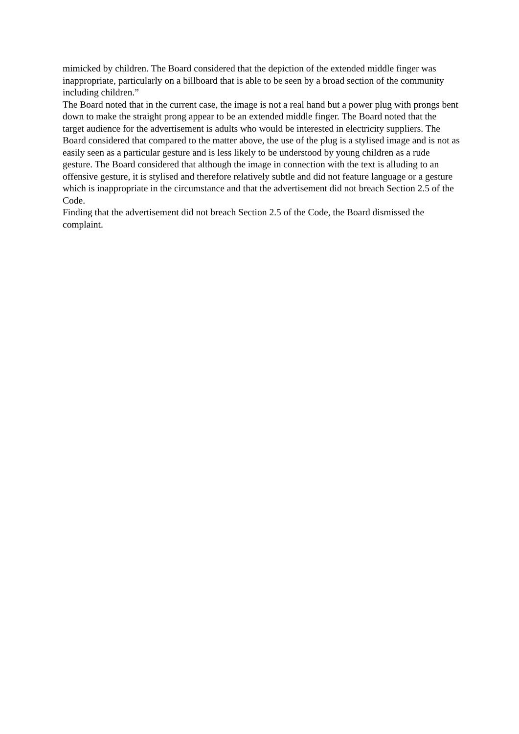mimicked by children. The Board considered that the depiction of the extended middle finger was inappropriate, particularly on a billboard that is able to be seen by a broad section of the community including children.”
The Board noted that in the current case, the image is not a real hand but a power plug with prongs bent down to make the straight prong appear to be an extended middle finger. The Board noted that the target audience for the advertisement is adults who would be interested in electricity suppliers. The Board considered that compared to the matter above, the use of the plug is a stylised image and is not as easily seen as a particular gesture and is less likely to be understood by young children as a rude gesture. The Board considered that although the image in connection with the text is alluding to an offensive gesture, it is stylised and therefore relatively subtle and did not feature language or a gesture which is inappropriate in the circumstance and that the advertisement did not breach Section 2.5 of the Code.
Finding that the advertisement did not breach Section 2.5 of the Code, the Board dismissed the complaint.